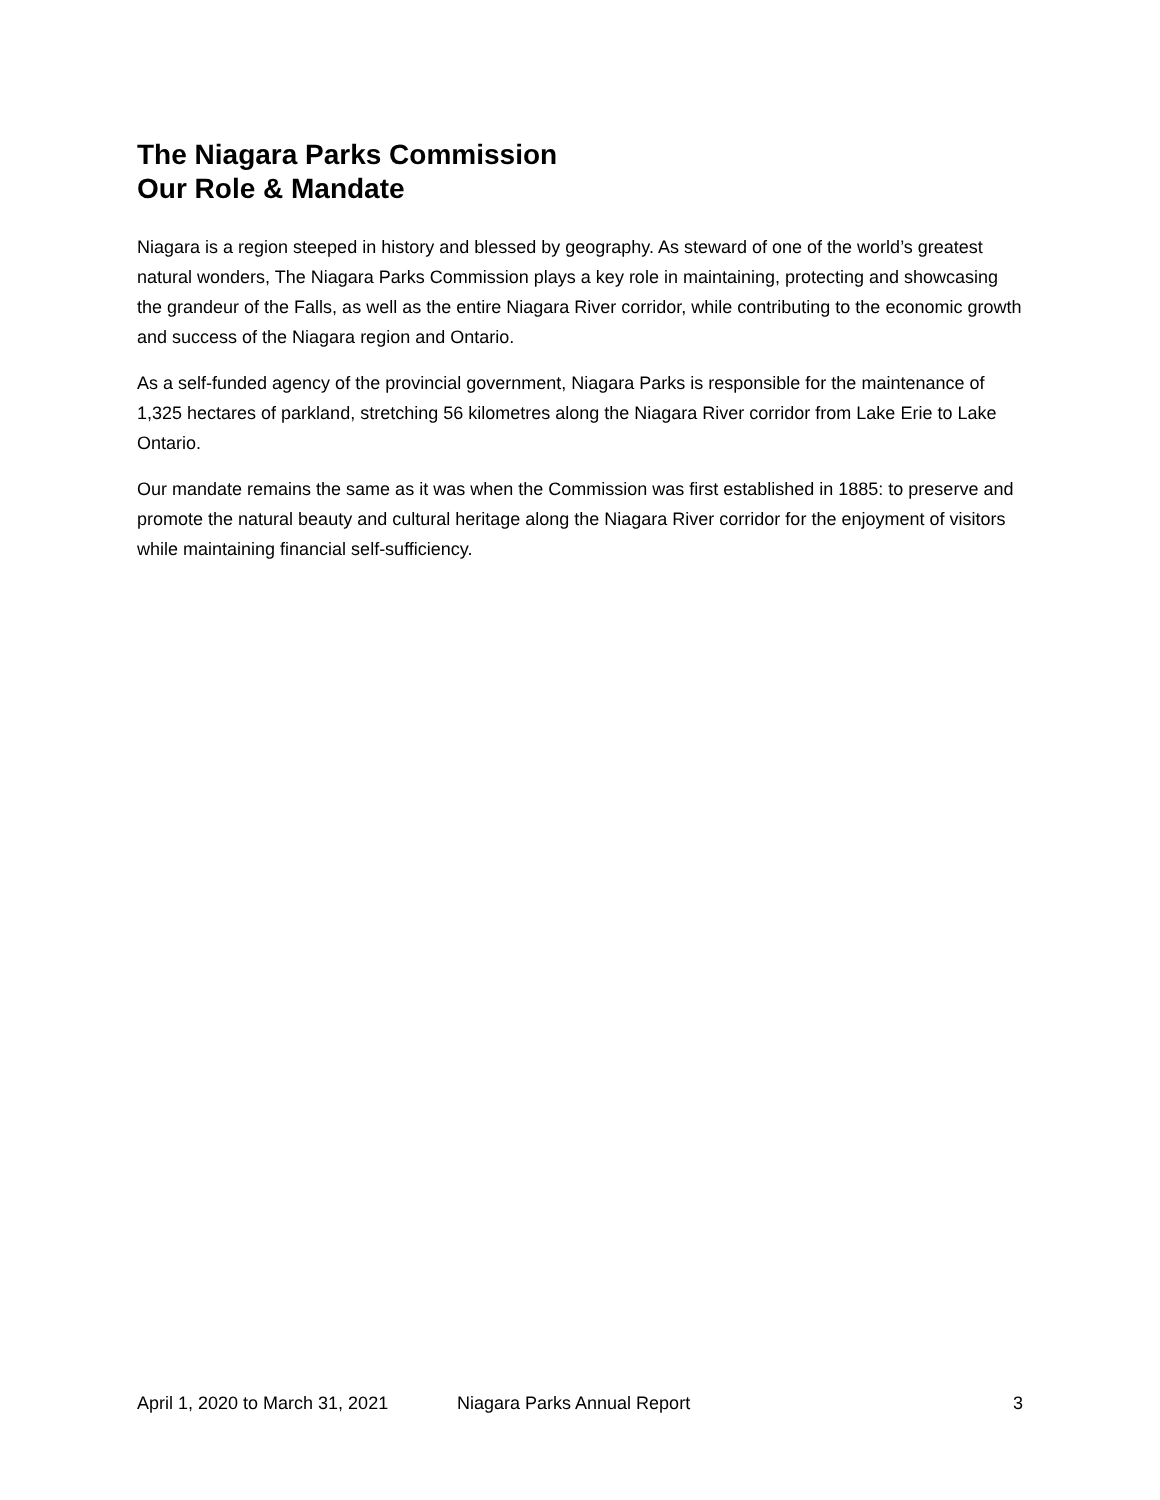The Niagara Parks Commission
Our Role & Mandate
Niagara is a region steeped in history and blessed by geography. As steward of one of the world’s greatest natural wonders, The Niagara Parks Commission plays a key role in maintaining, protecting and showcasing the grandeur of the Falls, as well as the entire Niagara River corridor, while contributing to the economic growth and success of the Niagara region and Ontario.
As a self-funded agency of the provincial government, Niagara Parks is responsible for the maintenance of 1,325 hectares of parkland, stretching 56 kilometres along the Niagara River corridor from Lake Erie to Lake Ontario.
Our mandate remains the same as it was when the Commission was first established in 1885: to preserve and promote the natural beauty and cultural heritage along the Niagara River corridor for the enjoyment of visitors while maintaining financial self-sufficiency.
April 1, 2020 to March 31, 2021 Niagara Parks Annual Report 3